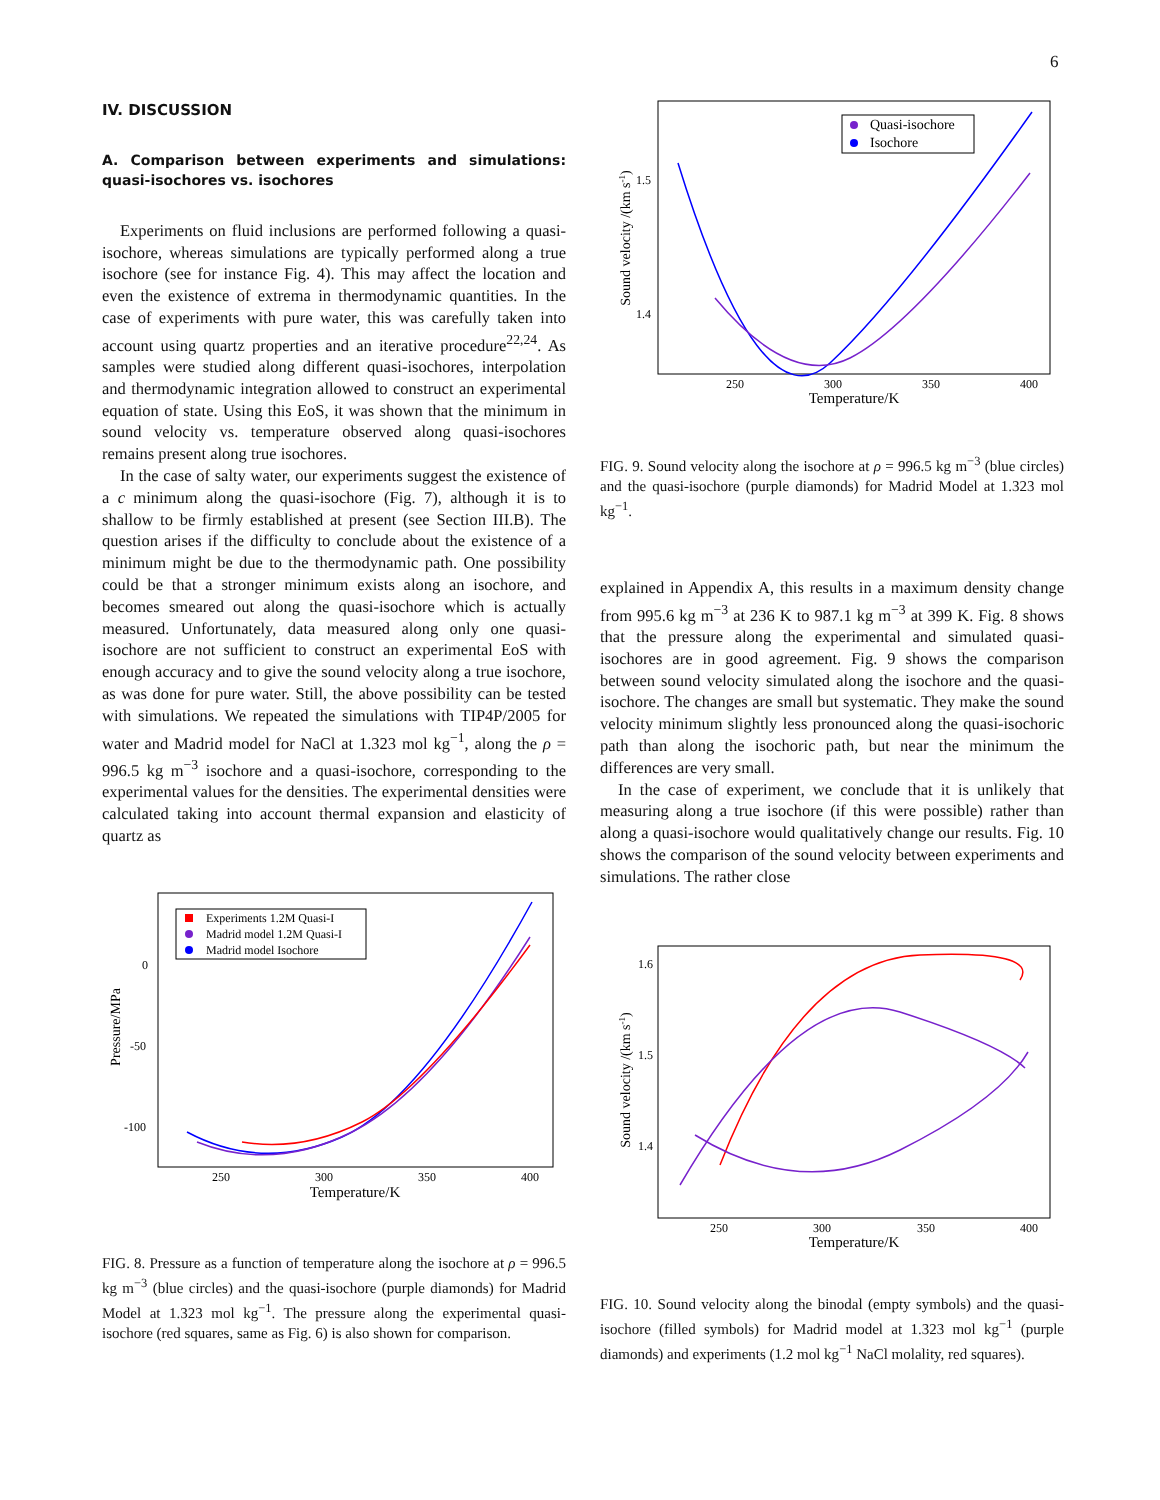6
IV. DISCUSSION
A. Comparison between experiments and simulations: quasi-isochores vs. isochores
Experiments on fluid inclusions are performed following a quasi-isochore, whereas simulations are typically performed along a true isochore (see for instance Fig. 4). This may affect the location and even the existence of extrema in thermodynamic quantities. In the case of experiments with pure water, this was carefully taken into account using quartz properties and an iterative procedure<sup>22,24</sup>. As samples were studied along different quasi-isochores, interpolation and thermodynamic integration allowed to construct an experimental equation of state. Using this EoS, it was shown that the minimum in sound velocity vs. temperature observed along quasi-isochores remains present along true isochores.
In the case of salty water, our experiments suggest the existence of a c minimum along the quasi-isochore (Fig. 7), although it is to shallow to be firmly established at present (see Section III.B). The question arises if the difficulty to conclude about the existence of a minimum might be due to the thermodynamic path. One possibility could be that a stronger minimum exists along an isochore, and becomes smeared out along the quasi-isochore which is actually measured. Unfortunately, data measured along only one quasi-isochore are not sufficient to construct an experimental EoS with enough accuracy and to give the sound velocity along a true isochore, as was done for pure water. Still, the above possibility can be tested with simulations. We repeated the simulations with TIP4P/2005 for water and Madrid model for NaCl at 1.323 mol kg<sup>−1</sup>, along the ρ = 996.5 kg m<sup>−3</sup> isochore and a quasi-isochore, corresponding to the experimental values for the densities. The experimental densities were calculated taking into account thermal expansion and elasticity of quartz as
Pressure/MPa
0
-50
-100
250
300
350
400
Temperature/K
Experiments 1.2M Quasi-I
Madrid model 1.2M Quasi-I
Madrid model Isochore
FIG. 8. Pressure as a function of temperature along the isochore at ρ = 996.5 kg m<sup>−3</sup> (blue circles) and the quasi-isochore (purple diamonds) for Madrid Model at 1.323 mol kg<sup>−1</sup>. The pressure along the experimental quasi-isochore (red squares, same as Fig. 6) is also shown for comparison.
Sound velocity /(km s-1)
1.5
1.4
250
300
350
400
Temperature/K
Quasi-isochore
Isochore
FIG. 9. Sound velocity along the isochore at ρ = 996.5 kg m<sup>−3</sup> (blue circles) and the quasi-isochore (purple diamonds) for Madrid Model at 1.323 mol kg<sup>−1</sup>.
explained in Appendix A, this results in a maximum density change from 995.6 kg m<sup>−3</sup> at 236 K to 987.1 kg m<sup>−3</sup> at 399 K. Fig. 8 shows that the pressure along the experimental and simulated quasi-isochores are in good agreement. Fig. 9 shows the comparison between sound velocity simulated along the isochore and the quasi-isochore. The changes are small but systematic. They make the sound velocity minimum slightly less pronounced along the quasi-isochoric path than along the isochoric path, but near the minimum the differences are very small.
In the case of experiment, we conclude that it is unlikely that measuring along a true isochore (if this were possible) rather than along a quasi-isochore would qualitatively change our results. Fig. 10 shows the comparison of the sound velocity between experiments and simulations. The rather close
Sound velocity /(km s-1)
1.6
1.5
1.4
250
300
350
400
Temperature/K
FIG. 10. Sound velocity along the binodal (empty symbols) and the quasi-isochore (filled symbols) for Madrid model at 1.323 mol kg<sup>−1</sup> (purple diamonds) and experiments (1.2 mol kg<sup>−1</sup> NaCl molality, red squares).